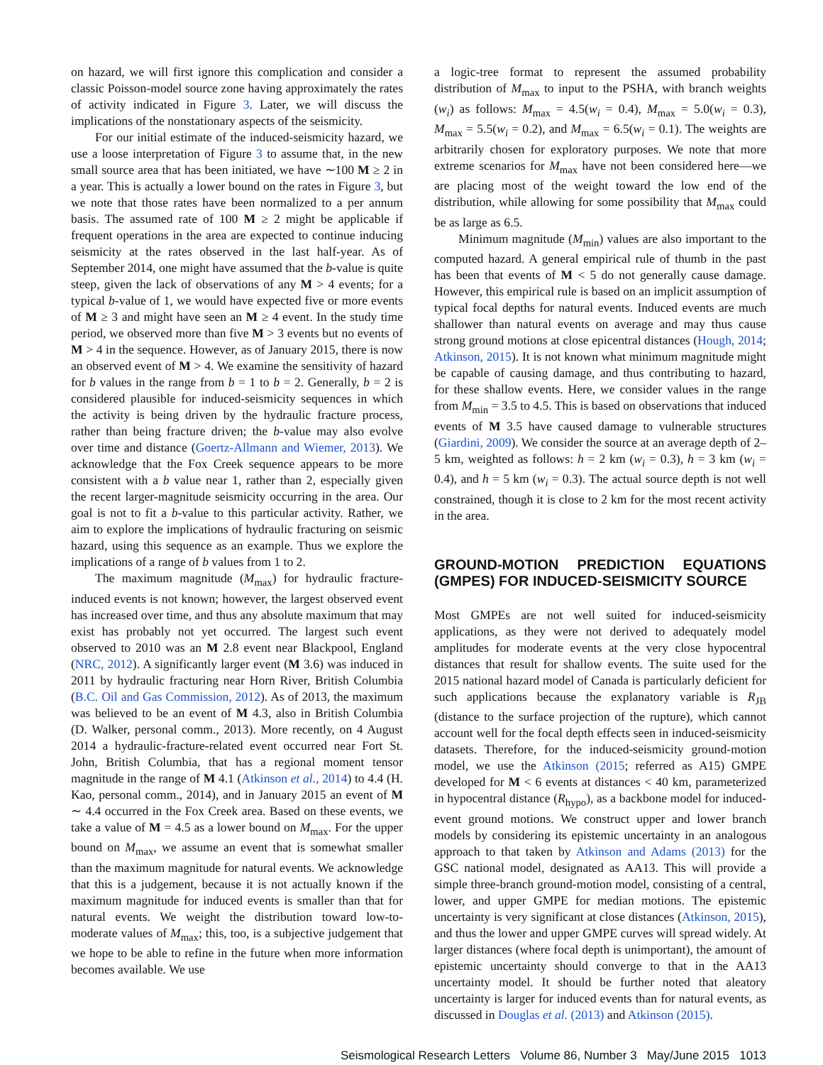on hazard, we will first ignore this complication and consider a classic Poisson-model source zone having approximately the rates of activity indicated in Figure 3. Later, we will discuss the implications of the nonstationary aspects of the seismicity.
For our initial estimate of the induced-seismicity hazard, we use a loose interpretation of Figure 3 to assume that, in the new small source area that has been initiated, we have ∼100 M ≥ 2 in a year. This is actually a lower bound on the rates in Figure 3, but we note that those rates have been normalized to a per annum basis. The assumed rate of 100 M ≥ 2 might be applicable if frequent operations in the area are expected to continue inducing seismicity at the rates observed in the last half-year. As of September 2014, one might have assumed that the b-value is quite steep, given the lack of observations of any M > 4 events; for a typical b-value of 1, we would have expected five or more events of M ≥ 3 and might have seen an M ≥ 4 event. In the study time period, we observed more than five M > 3 events but no events of M > 4 in the sequence. However, as of January 2015, there is now an observed event of M > 4. We examine the sensitivity of hazard for b values in the range from b = 1 to b = 2. Generally, b = 2 is considered plausible for induced-seismicity sequences in which the activity is being driven by the hydraulic fracture process, rather than being fracture driven; the b-value may also evolve over time and distance (Goertz-Allmann and Wiemer, 2013). We acknowledge that the Fox Creek sequence appears to be more consistent with a b value near 1, rather than 2, especially given the recent larger-magnitude seismicity occurring in the area. Our goal is not to fit a b-value to this particular activity. Rather, we aim to explore the implications of hydraulic fracturing on seismic hazard, using this sequence as an example. Thus we explore the implications of a range of b values from 1 to 2.
The maximum magnitude (M<sub>max</sub>) for hydraulic fracture-induced events is not known; however, the largest observed event has increased over time, and thus any absolute maximum that may exist has probably not yet occurred. The largest such event observed to 2010 was an M 2.8 event near Blackpool, England (NRC, 2012). A significantly larger event (M 3.6) was induced in 2011 by hydraulic fracturing near Horn River, British Columbia (B.C. Oil and Gas Commission, 2012). As of 2013, the maximum was believed to be an event of M 4.3, also in British Columbia (D. Walker, personal comm., 2013). More recently, on 4 August 2014 a hydraulic-fracture-related event occurred near Fort St. John, British Columbia, that has a regional moment tensor magnitude in the range of M 4.1 (Atkinson et al., 2014) to 4.4 (H. Kao, personal comm., 2014), and in January 2015 an event of M ∼ 4.4 occurred in the Fox Creek area. Based on these events, we take a value of M = 4.5 as a lower bound on M<sub>max</sub>. For the upper bound on M<sub>max</sub>, we assume an event that is somewhat smaller than the maximum magnitude for natural events. We acknowledge that this is a judgement, because it is not actually known if the maximum magnitude for induced events is smaller than that for natural events. We weight the distribution toward low-to-moderate values of M<sub>max</sub>; this, too, is a subjective judgement that we hope to be able to refine in the future when more information becomes available. We use
a logic-tree format to represent the assumed probability distribution of M<sub>max</sub> to input to the PSHA, with branch weights (w<sub>i</sub>) as follows: M<sub>max</sub> = 4.5(w<sub>i</sub> = 0.4), M<sub>max</sub> = 5.0(w<sub>i</sub> = 0.3), M<sub>max</sub> = 5.5(w<sub>i</sub> = 0.2), and M<sub>max</sub> = 6.5(w<sub>i</sub> = 0.1). The weights are arbitrarily chosen for exploratory purposes. We note that more extreme scenarios for M<sub>max</sub> have not been considered here—we are placing most of the weight toward the low end of the distribution, while allowing for some possibility that M<sub>max</sub> could be as large as 6.5.
Minimum magnitude (M<sub>min</sub>) values are also important to the computed hazard. A general empirical rule of thumb in the past has been that events of M < 5 do not generally cause damage. However, this empirical rule is based on an implicit assumption of typical focal depths for natural events. Induced events are much shallower than natural events on average and may thus cause strong ground motions at close epicentral distances (Hough, 2014; Atkinson, 2015). It is not known what minimum magnitude might be capable of causing damage, and thus contributing to hazard, for these shallow events. Here, we consider values in the range from M<sub>min</sub> = 3.5 to 4.5. This is based on observations that induced events of M 3.5 have caused damage to vulnerable structures (Giardini, 2009). We consider the source at an average depth of 2–5 km, weighted as follows: h = 2 km (w<sub>i</sub> = 0.3), h = 3 km (w<sub>i</sub> = 0.4), and h = 5 km (w<sub>i</sub> = 0.3). The actual source depth is not well constrained, though it is close to 2 km for the most recent activity in the area.
GROUND-MOTION PREDICTION EQUATIONS (GMPES) FOR INDUCED-SEISMICITY SOURCE
Most GMPEs are not well suited for induced-seismicity applications, as they were not derived to adequately model amplitudes for moderate events at the very close hypocentral distances that result for shallow events. The suite used for the 2015 national hazard model of Canada is particularly deficient for such applications because the explanatory variable is R<sub>JB</sub> (distance to the surface projection of the rupture), which cannot account well for the focal depth effects seen in induced-seismicity datasets. Therefore, for the induced-seismicity ground-motion model, we use the Atkinson (2015; referred as A15) GMPE developed for M < 6 events at distances < 40 km, parameterized in hypocentral distance (R<sub>hypo</sub>), as a backbone model for induced-event ground motions. We construct upper and lower branch models by considering its epistemic uncertainty in an analogous approach to that taken by Atkinson and Adams (2013) for the GSC national model, designated as AA13. This will provide a simple three-branch ground-motion model, consisting of a central, lower, and upper GMPE for median motions. The epistemic uncertainty is very significant at close distances (Atkinson, 2015), and thus the lower and upper GMPE curves will spread widely. At larger distances (where focal depth is unimportant), the amount of epistemic uncertainty should converge to that in the AA13 uncertainty model. It should be further noted that aleatory uncertainty is larger for induced events than for natural events, as discussed in Douglas et al. (2013) and Atkinson (2015).
Seismological Research Letters Volume 86, Number 3 May/June 2015 1013